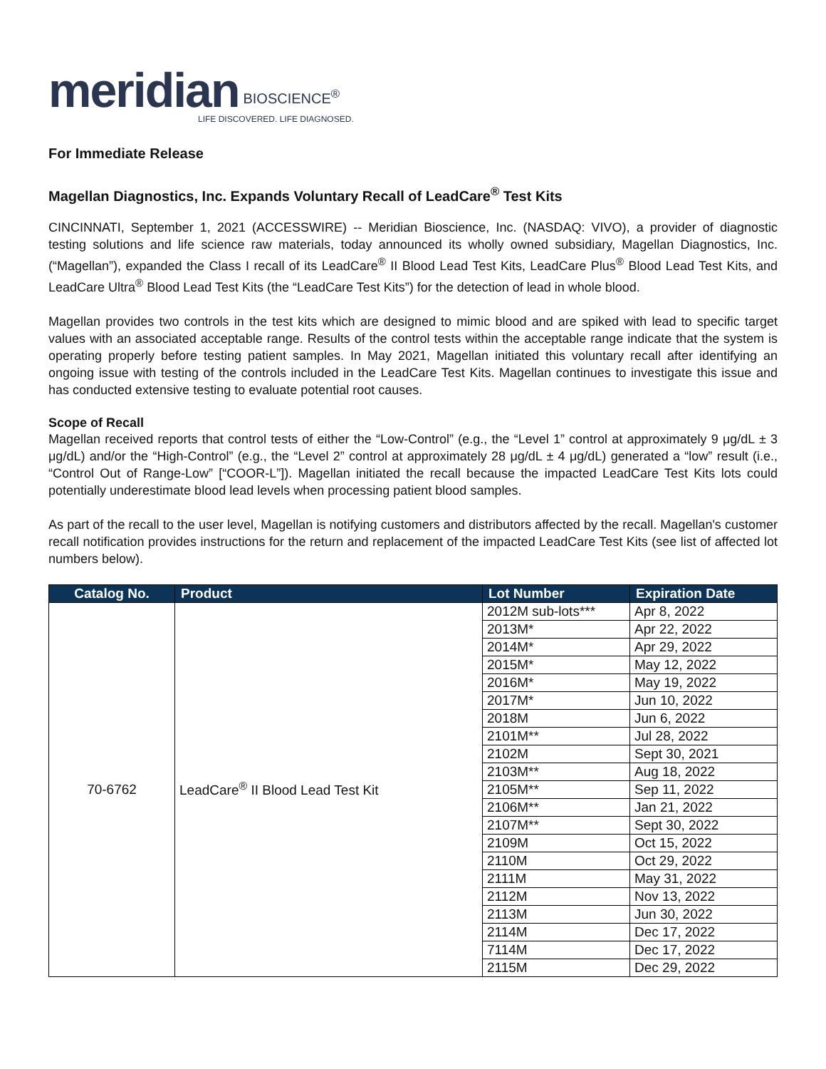meridian BIOSCIENCE<sup>®</sup>
LIFE DISCOVERED. LIFE DIAGNOSED.
For Immediate Release
Magellan Diagnostics, Inc. Expands Voluntary Recall of LeadCare<sup>®</sup> Test Kits
CINCINNATI, September 1, 2021 (ACCESSWIRE) -- Meridian Bioscience, Inc. (NASDAQ: VIVO), a provider of diagnostic testing solutions and life science raw materials, today announced its wholly owned subsidiary, Magellan Diagnostics, Inc. (“Magellan”), expanded the Class I recall of its LeadCare<sup>®</sup> II Blood Lead Test Kits, LeadCare Plus<sup>®</sup> Blood Lead Test Kits, and LeadCare Ultra<sup>®</sup> Blood Lead Test Kits (the “LeadCare Test Kits”) for the detection of lead in whole blood.
Magellan provides two controls in the test kits which are designed to mimic blood and are spiked with lead to specific target values with an associated acceptable range. Results of the control tests within the acceptable range indicate that the system is operating properly before testing patient samples. In May 2021, Magellan initiated this voluntary recall after identifying an ongoing issue with testing of the controls included in the LeadCare Test Kits. Magellan continues to investigate this issue and has conducted extensive testing to evaluate potential root causes.
Scope of Recall
Magellan received reports that control tests of either the “Low-Control” (e.g., the “Level 1” control at approximately 9 μg/dL ± 3 μg/dL) and/or the “High-Control” (e.g., the “Level 2” control at approximately 28 μg/dL ± 4 μg/dL) generated a “low” result (i.e., “Control Out of Range-Low” [“COOR-L”]). Magellan initiated the recall because the impacted LeadCare Test Kits lots could potentially underestimate blood lead levels when processing patient blood samples.
As part of the recall to the user level, Magellan is notifying customers and distributors affected by the recall. Magellan's customer recall notification provides instructions for the return and replacement of the impacted LeadCare Test Kits (see list of affected lot numbers below).
| Catalog No. | Product | Lot Number | Expiration Date |
| --- | --- | --- | --- |
| 70-6762 | LeadCare<sup>®</sup> II Blood Lead Test Kit | 2012M sub-lots*** | Apr 8, 2022 |
| | | 2013M* | Apr 22, 2022 |
| | | 2014M* | Apr 29, 2022 |
| | | 2015M* | May 12, 2022 |
| | | 2016M* | May 19, 2022 |
| | | 2017M* | Jun 10, 2022 |
| | | 2018M | Jun 6, 2022 |
| | | 2101M** | Jul 28, 2022 |
| | | 2102M | Sept 30, 2021 |
| | | 2103M** | Aug 18, 2022 |
| | | 2105M** | Sep 11, 2022 |
| | | 2106M** | Jan 21, 2022 |
| | | 2107M** | Sept 30, 2022 |
| | | 2109M | Oct 15, 2022 |
| | | 2110M | Oct 29, 2022 |
| | | 2111M | May 31, 2022 |
| | | 2112M | Nov 13, 2022 |
| | | 2113M | Jun 30, 2022 |
| | | 2114M | Dec 17, 2022 |
| | | 7114M | Dec 17, 2022 |
| | | 2115M | Dec 29, 2022 |